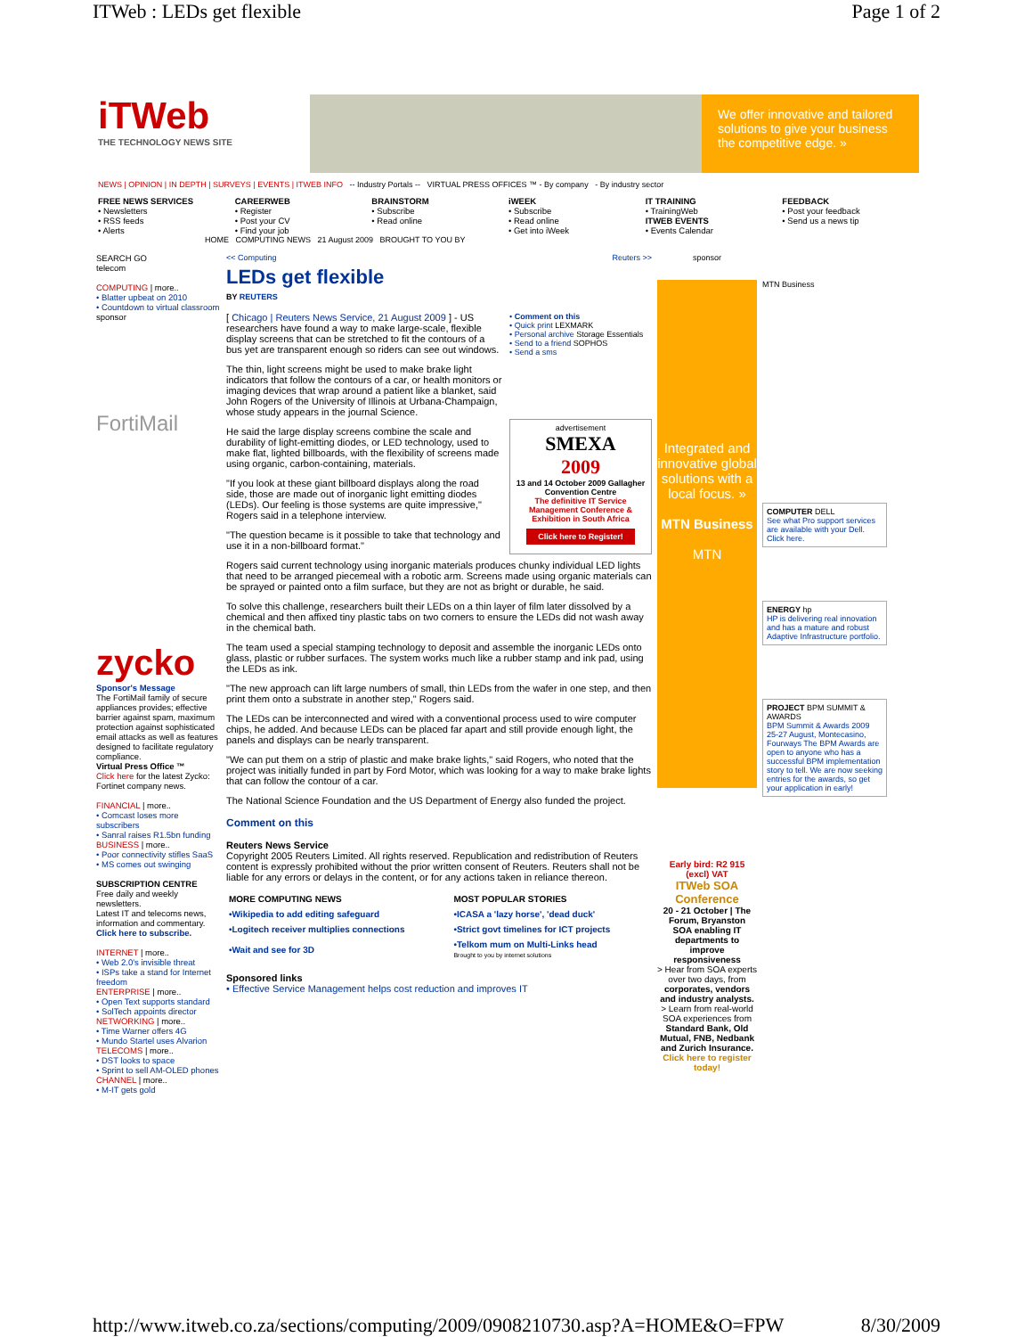ITWeb : LEDs get flexible Page 1 of 2
iTWeb
THE TECHNOLOGY NEWS SITE
We offer innovative and tailored solutions to give your business the competitive edge. »
NEWS | OPINION | IN DEPTH | SURVEYS | EVENTS | ITWEB INFO -- Industry Portals -- VIRTUAL PRESS OFFICES ™ - By company - By industry sector
FREE NEWS SERVICES
• Newsletters
• RSS feeds
• Alerts
CAREERWEB
• Register
• Post your CV
• Find your job
BRAINSTORM
• Subscribe
• Read online
iWEEK
• Subscribe
• Read online
• Get into iWeek
IT TRAINING
• TrainingWeb
ITWEB EVENTS
• Events Calendar
FEEDBACK
• Post your feedback
• Send us a news tip
HOME COMPUTING NEWS 21 August 2009 BROUGHT TO YOU BY
SEARCH GO
telecom
COMPUTING | more..
• Blatter upbeat on 2010
• Countdown to virtual classroom
sponsor
FortiMail
zycko
Sponsor's Message
The FortiMail family of secure appliances provides; effective barrier against spam, maximum protection against sophisticated email attacks as well as features designed to facilitate regulatory compliance.
Virtual Press Office ™
Click here for the latest Zycko: Fortinet company news.
FINANCIAL | more..
• Comcast loses more subscribers
• Sanral raises R1.5bn funding
BUSINESS | more..
• Poor connectivity stifles SaaS
• MS comes out swinging
SUBSCRIPTION CENTRE
Free daily and weekly newsletters.
Latest IT and telecoms news, information and commentary.
Click here to subscribe.
INTERNET | more..
• Web 2.0's invisible threat
• ISPs take a stand for Internet freedom
ENTERPRISE | more..
• Open Text supports standard
• SolTech appoints director
NETWORKING | more..
• Time Warner offers 4G
• Mundo Startel uses Alvarion
TELECOMS | more..
• DST looks to space
• Sprint to sell AM-OLED phones
CHANNEL | more..
• M-IT gets gold
<< Computing Reuters >>
LEDs get flexible
BY REUTERS
• Comment on this
• Quick print LEXMARK
• Personal archive Storage Essentials
• Send to a friend SOPHOS
• Send a sms
advertisement
SMEXA
2009
13 and 14 October 2009 Gallagher Convention Centre
The definitive IT Service Management Conference & Exhibition in South Africa
Click here to Register!
[ Chicago | Reuters News Service, 21 August 2009 ] - US researchers have found a way to make large-scale, flexible display screens that can be stretched to fit the contours of a bus yet are transparent enough so riders can see out windows.
The thin, light screens might be used to make brake light indicators that follow the contours of a car, or health monitors or imaging devices that wrap around a patient like a blanket, said John Rogers of the University of Illinois at Urbana-Champaign, whose study appears in the journal Science.
He said the large display screens combine the scale and durability of light-emitting diodes, or LED technology, used to make flat, lighted billboards, with the flexibility of screens made using organic, carbon-containing, materials.
"If you look at these giant billboard displays along the road side, those are made out of inorganic light emitting diodes (LEDs). Our feeling is those systems are quite impressive," Rogers said in a telephone interview.
"The question became is it possible to take that technology and use it in a non-billboard format."
Rogers said current technology using inorganic materials produces chunky individual LED lights that need to be arranged piecemeal with a robotic arm. Screens made using organic materials can be sprayed or painted onto a film surface, but they are not as bright or durable, he said.
To solve this challenge, researchers built their LEDs on a thin layer of film later dissolved by a chemical and then affixed tiny plastic tabs on two corners to ensure the LEDs did not wash away in the chemical bath.
The team used a special stamping technology to deposit and assemble the inorganic LEDs onto glass, plastic or rubber surfaces. The system works much like a rubber stamp and ink pad, using the LEDs as ink.
"The new approach can lift large numbers of small, thin LEDs from the wafer in one step, and then print them onto a substrate in another step," Rogers said.
The LEDs can be interconnected and wired with a conventional process used to wire computer chips, he added. And because LEDs can be placed far apart and still provide enough light, the panels and displays can be nearly transparent.
"We can put them on a strip of plastic and make brake lights," said Rogers, who noted that the project was initially funded in part by Ford Motor, which was looking for a way to make brake lights that can follow the contour of a car.
The National Science Foundation and the US Department of Energy also funded the project.
Comment on this
Reuters News Service
Copyright 2005 Reuters Limited. All rights reserved. Republication and redistribution of Reuters content is expressly prohibited without the prior written consent of Reuters. Reuters shall not be liable for any errors or delays in the content, or for any actions taken in reliance thereon.
| MORE COMPUTING NEWS | MOST POPULAR STORIES |
| --- | --- |
| •Wikipedia to add editing safeguard | •ICASA a 'lazy horse', 'dead duck' |
| •Logitech receiver multiplies connections | •Strict govt timelines for ICT projects |
| •Wait and see for 3D | •Telkom mum on Multi-Links head Brought to you by internet solutions |
Sponsored links
• Effective Service Management helps cost reduction and improves IT
sponsor
Integrated and innovative global solutions with a local focus. »
MTN Business
MTN
Early bird: R2 915 (excl) VAT
ITWeb SOA Conference
20 - 21 October | The Forum, Bryanston
SOA enabling IT departments to improve responsiveness
> Hear from SOA experts over two days, from corporates, vendors and industry analysts.
> Learn from real-world SOA experiences from Standard Bank, Old Mutual, FNB, Nedbank and Zurich Insurance.
Click here to register today!
MTN Business
COMPUTER DELL
See what Pro support services are available with your Dell. Click here.
ENERGY hp
HP is delivering real innovation and has a mature and robust Adaptive Infrastructure portfolio.
PROJECT BPM SUMMIT & AWARDS
BPM Summit & Awards 2009 25-27 August, Montecasino, Fourways The BPM Awards are open to anyone who has a successful BPM implementation story to tell. We are now seeking entries for the awards, so get your application in early!
http://www.itweb.co.za/sections/computing/2009/0908210730.asp?A=HOME&O=FPW 8/30/2009